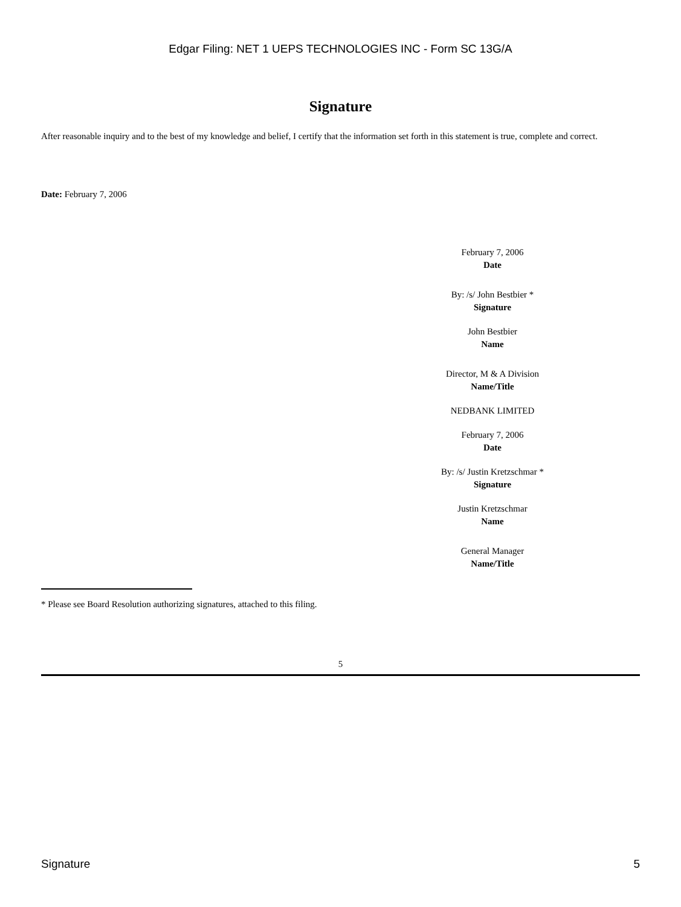Edgar Filing: NET 1 UEPS TECHNOLOGIES INC - Form SC 13G/A
Signature
After reasonable inquiry and to the best of my knowledge and belief, I certify that the information set forth in this statement is true, complete and correct.
Date: February 7, 2006
February 7, 2006
Date
By: /s/ John Bestbier *
Signature
John Bestbier
Name
Director, M & A Division
Name/Title
NEDBANK LIMITED
February 7, 2006
Date
By: /s/ Justin Kretzschmar *
Signature
Justin Kretzschmar
Name
General Manager
Name/Title
* Please see Board Resolution authorizing signatures, attached to this filing.
5
Signature 5